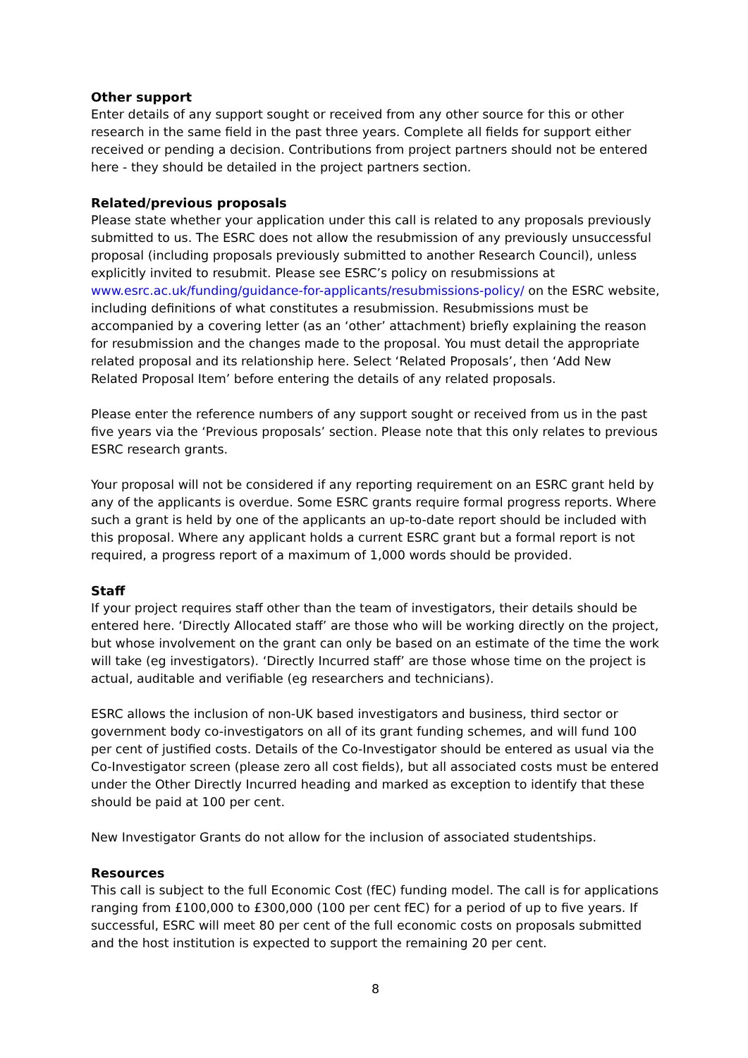Other support
Enter details of any support sought or received from any other source for this or other research in the same field in the past three years. Complete all fields for support either received or pending a decision. Contributions from project partners should not be entered here - they should be detailed in the project partners section.
Related/previous proposals
Please state whether your application under this call is related to any proposals previously submitted to us. The ESRC does not allow the resubmission of any previously unsuccessful proposal (including proposals previously submitted to another Research Council), unless explicitly invited to resubmit. Please see ESRC’s policy on resubmissions at www.esrc.ac.uk/funding/guidance-for-applicants/resubmissions-policy/ on the ESRC website, including definitions of what constitutes a resubmission. Resubmissions must be accompanied by a covering letter (as an ‘other’ attachment) briefly explaining the reason for resubmission and the changes made to the proposal. You must detail the appropriate related proposal and its relationship here. Select ‘Related Proposals’, then ‘Add New Related Proposal Item’ before entering the details of any related proposals.
Please enter the reference numbers of any support sought or received from us in the past five years via the ‘Previous proposals’ section. Please note that this only relates to previous ESRC research grants.
Your proposal will not be considered if any reporting requirement on an ESRC grant held by any of the applicants is overdue. Some ESRC grants require formal progress reports. Where such a grant is held by one of the applicants an up-to-date report should be included with this proposal. Where any applicant holds a current ESRC grant but a formal report is not required, a progress report of a maximum of 1,000 words should be provided.
Staff
If your project requires staff other than the team of investigators, their details should be entered here. ‘Directly Allocated staff’ are those who will be working directly on the project, but whose involvement on the grant can only be based on an estimate of the time the work will take (eg investigators). ‘Directly Incurred staff’ are those whose time on the project is actual, auditable and verifiable (eg researchers and technicians).
ESRC allows the inclusion of non-UK based investigators and business, third sector or government body co-investigators on all of its grant funding schemes, and will fund 100 per cent of justified costs. Details of the Co-Investigator should be entered as usual via the Co-Investigator screen (please zero all cost fields), but all associated costs must be entered under the Other Directly Incurred heading and marked as exception to identify that these should be paid at 100 per cent.
New Investigator Grants do not allow for the inclusion of associated studentships.
Resources
This call is subject to the full Economic Cost (fEC) funding model. The call is for applications ranging from £100,000 to £300,000 (100 per cent fEC) for a period of up to five years. If successful, ESRC will meet 80 per cent of the full economic costs on proposals submitted and the host institution is expected to support the remaining 20 per cent.
8